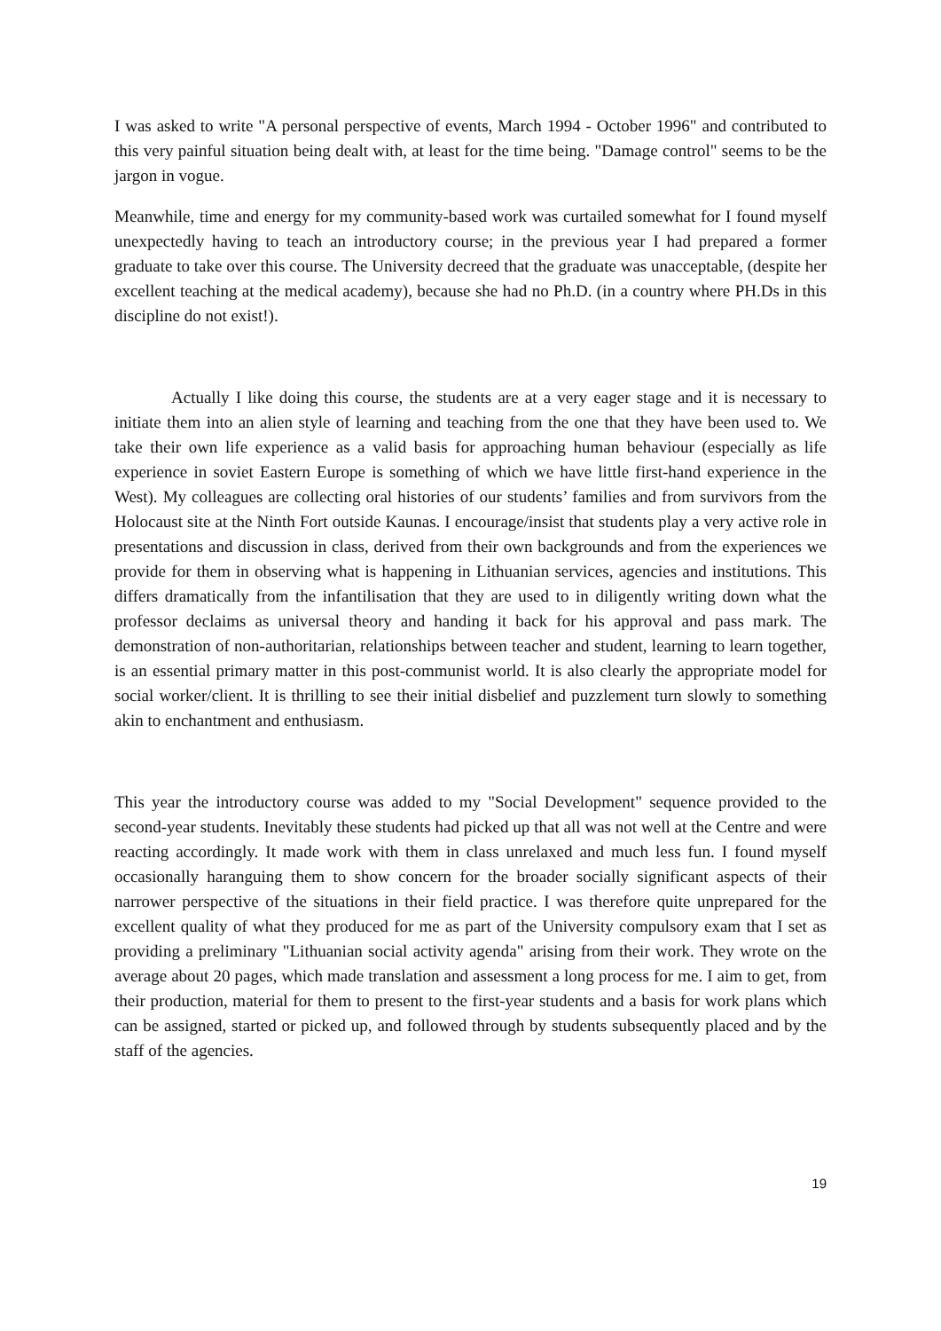I was asked to write "A personal perspective of events, March 1994 - October 1996" and contributed to this very painful situation being dealt with, at least for the time being. "Damage control" seems to be the jargon in vogue.
Meanwhile, time and energy for my community-based work was curtailed somewhat for I found myself unexpectedly having to teach an introductory course; in the previous year I had prepared a former graduate to take over this course. The University decreed that the graduate was unacceptable, (despite her excellent teaching at the medical academy), because she had no Ph.D. (in a country where PH.Ds in this discipline do not exist!).
Actually I like doing this course, the students are at a very eager stage and it is necessary to initiate them into an alien style of learning and teaching from the one that they have been used to. We take their own life experience as a valid basis for approaching human behaviour (especially as life experience in soviet Eastern Europe is something of which we have little first-hand experience in the West). My colleagues are collecting oral histories of our students’ families and from survivors from the Holocaust site at the Ninth Fort outside Kaunas. I encourage/insist that students play a very active role in presentations and discussion in class, derived from their own backgrounds and from the experiences we provide for them in observing what is happening in Lithuanian services, agencies and institutions. This differs dramatically from the infantilisation that they are used to in diligently writing down what the professor declaims as universal theory and handing it back for his approval and pass mark. The demonstration of non-authoritarian, relationships between teacher and student, learning to learn together, is an essential primary matter in this post-communist world. It is also clearly the appropriate model for social worker/client. It is thrilling to see their initial disbelief and puzzlement turn slowly to something akin to enchantment and enthusiasm.
This year the introductory course was added to my "Social Development" sequence provided to the second-year students. Inevitably these students had picked up that all was not well at the Centre and were reacting accordingly. It made work with them in class unrelaxed and much less fun. I found myself occasionally haranguing them to show concern for the broader socially significant aspects of their narrower perspective of the situations in their field practice. I was therefore quite unprepared for the excellent quality of what they produced for me as part of the University compulsory exam that I set as providing a preliminary "Lithuanian social activity agenda" arising from their work. They wrote on the average about 20 pages, which made translation and assessment a long process for me. I aim to get, from their production, material for them to present to the first-year students and a basis for work plans which can be assigned, started or picked up, and followed through by students subsequently placed and by the staff of the agencies.
19